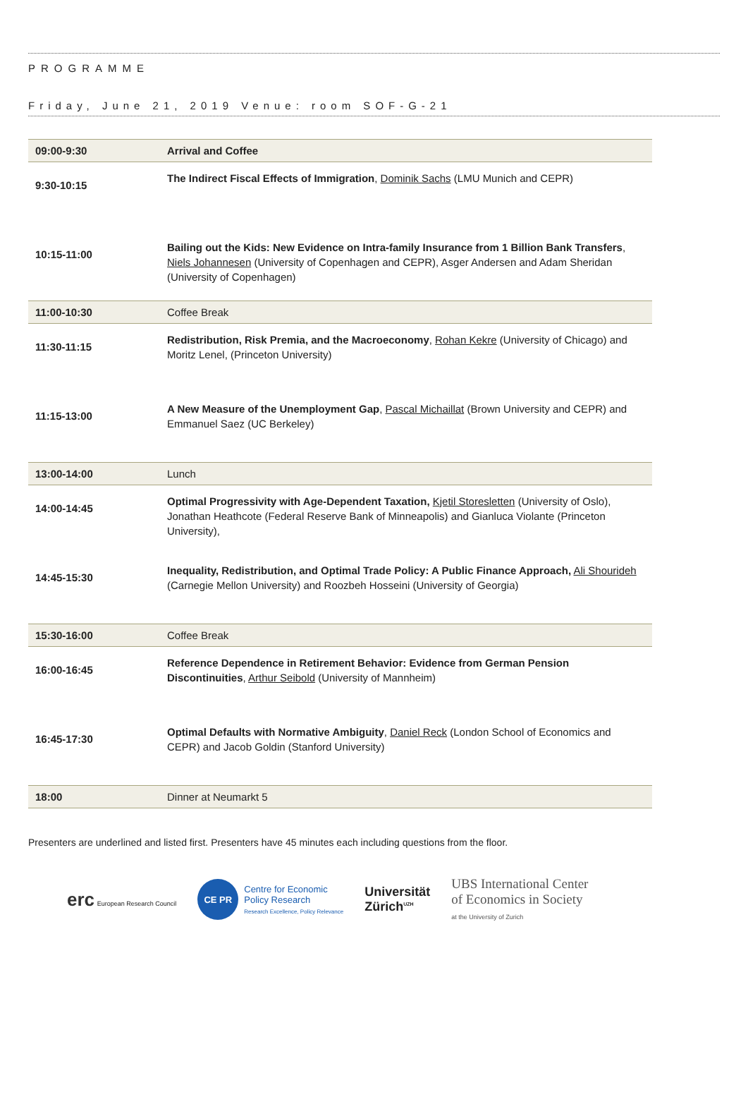PROGRAMME
Friday, June 21, 2019 Venue: room SOF-G-21
| 09:00-9:30 | Arrival and Coffee |
| 9:30-10:15 | The Indirect Fiscal Effects of Immigration , Dominik Sachs (LMU Munich and CEPR) |
| 10:15-11:00 | Bailing out the Kids: New Evidence on Intra-family Insurance from 1 Billion Bank Transfers , Niels Johannesen (University of Copenhagen and CEPR), Asger Andersen and Adam Sheridan (University of Copenhagen) |
| 11:00-10:30 | Coffee Break |
| 11:30-11:15 | Redistribution, Risk Premia, and the Macroeconomy , Rohan Kekre (University of Chicago) and Moritz Lenel, (Princeton University) |
| 11:15-13:00 | A New Measure of the Unemployment Gap , Pascal Michaillat (Brown University and CEPR) and Emmanuel Saez (UC Berkeley) |
| 13:00-14:00 | Lunch |
| 14:00-14:45 | Optimal Progressivity with Age-Dependent Taxation, Kjetil Storesletten (University of Oslo), Jonathan Heathcote (Federal Reserve Bank of Minneapolis) and Gianluca Violante (Princeton University), |
| 14:45-15:30 | Inequality, Redistribution, and Optimal Trade Policy: A Public Finance Approach, Ali Shourideh (Carnegie Mellon University) and Roozbeh Hosseini (University of Georgia) |
| 15:30-16:00 | Coffee Break |
| 16:00-16:45 | Reference Dependence in Retirement Behavior: Evidence from German Pension Discontinuities , Arthur Seibold (University of Mannheim) |
| 16:45-17:30 | Optimal Defaults with Normative Ambiguity , Daniel Reck (London School of Economics and CEPR) and Jacob Goldin (Stanford University) |
| 18:00 | Dinner at Neumarkt 5 |
Presenters are underlined and listed first. Presenters have 45 minutes each including questions from the floor.
erc European Research Council
CE PR
Centre for Economic
Policy Research
Research Excellence, Policy Relevance
Universität
Zürich<sup>UZH</sup>
UBS International Center
of Economics in Society
at the University of Zurich